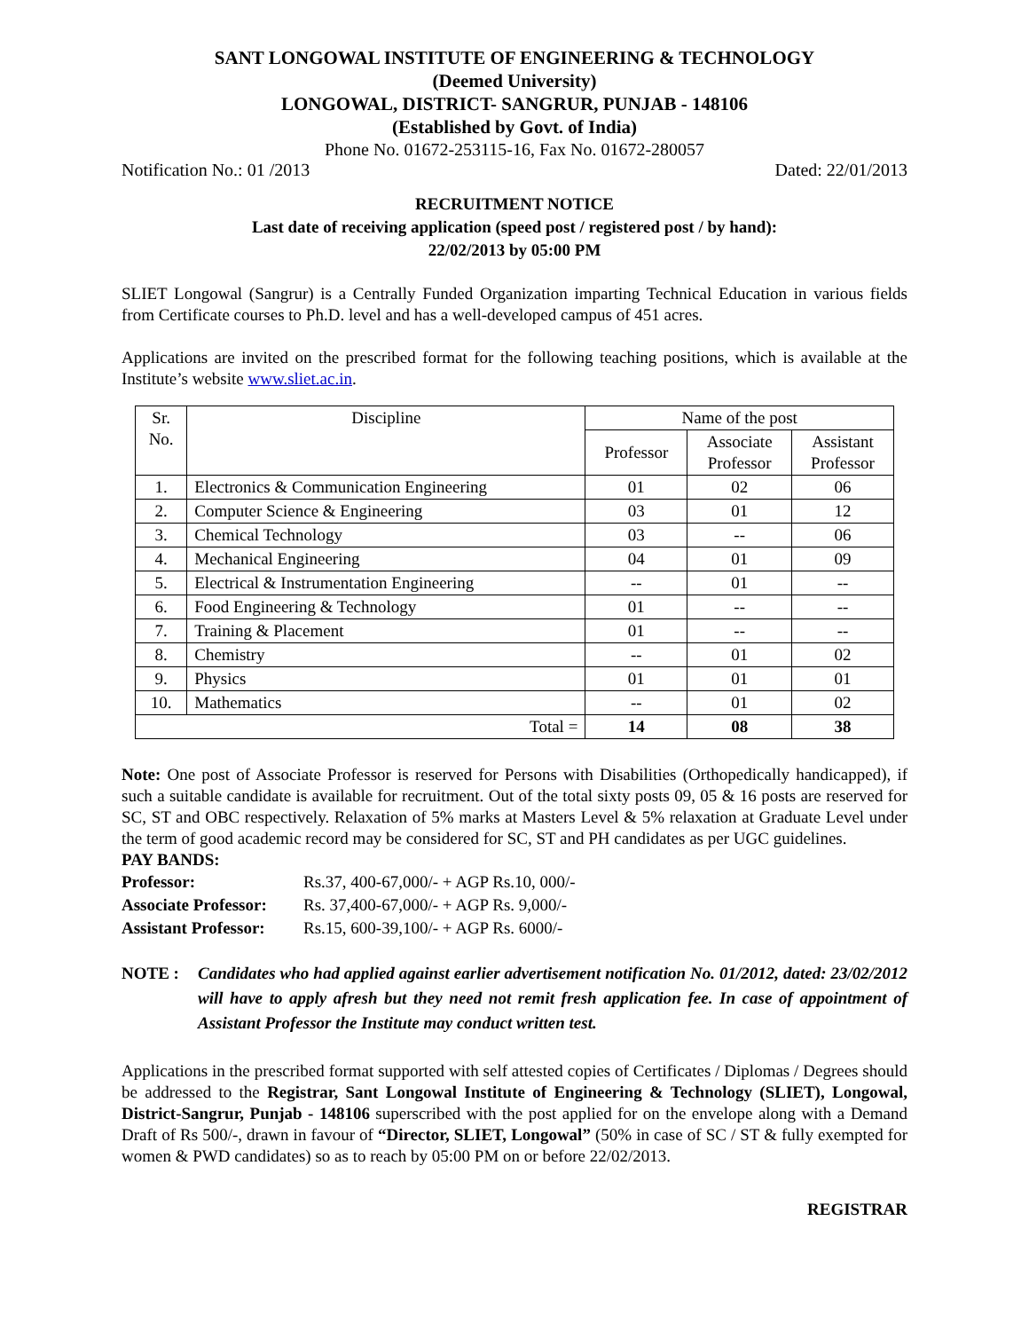SANT LONGOWAL INSTITUTE OF ENGINEERING & TECHNOLOGY
(Deemed University)
LONGOWAL, DISTRICT- SANGRUR, PUNJAB - 148106
(Established by Govt. of India)
Phone No. 01672-253115-16, Fax No. 01672-280057
Notification No.: 01 /2013 Dated: 22/01/2013
RECRUITMENT NOTICE
Last date of receiving application (speed post / registered post / by hand):
22/02/2013 by 05:00 PM
SLIET Longowal (Sangrur) is a Centrally Funded Organization imparting Technical Education in various fields from Certificate courses to Ph.D. level and has a well-developed campus of 451 acres.
Applications are invited on the prescribed format for the following teaching positions, which is available at the Institute’s website www.sliet.ac.in.
| Sr. No. | Discipline | Name of the post | | |
| --- | --- | --- | --- | --- |
| | | Professor | Associate Professor | Assistant Professor |
| 1. | Electronics & Communication Engineering | 01 | 02 | 06 |
| 2. | Computer Science & Engineering | 03 | 01 | 12 |
| 3. | Chemical Technology | 03 | -- | 06 |
| 4. | Mechanical Engineering | 04 | 01 | 09 |
| 5. | Electrical & Instrumentation Engineering | -- | 01 | -- |
| 6. | Food Engineering & Technology | 01 | -- | -- |
| 7. | Training & Placement | 01 | -- | -- |
| 8. | Chemistry | -- | 01 | 02 |
| 9. | Physics | 01 | 01 | 01 |
| 10. | Mathematics | -- | 01 | 02 |
| Total = | | 14 | 08 | 38 |
Note: One post of Associate Professor is reserved for Persons with Disabilities (Orthopedically handicapped), if such a suitable candidate is available for recruitment. Out of the total sixty posts 09, 05 & 16 posts are reserved for SC, ST and OBC respectively. Relaxation of 5% marks at Masters Level & 5% relaxation at Graduate Level under the term of good academic record may be considered for SC, ST and PH candidates as per UGC guidelines.
PAY BANDS:
| Professor: | Rs.37, 400-67,000/- + AGP Rs.10, 000/- |
| Associate Professor: | Rs. 37,400-67,000/- + AGP Rs. 9,000/- |
| Assistant Professor: | Rs.15, 600-39,100/- + AGP Rs. 6000/- |
NOTE : Candidates who had applied against earlier advertisement notification No. 01/2012, dated: 23/02/2012 will have to apply afresh but they need not remit fresh application fee. In case of appointment of Assistant Professor the Institute may conduct written test.
Applications in the prescribed format supported with self attested copies of Certificates / Diplomas / Degrees should be addressed to the Registrar, Sant Longowal Institute of Engineering & Technology (SLIET), Longowal, District-Sangrur, Punjab - 148106 superscribed with the post applied for on the envelope along with a Demand Draft of Rs 500/-, drawn in favour of “Director, SLIET, Longowal” (50% in case of SC / ST & fully exempted for women & PWD candidates) so as to reach by 05:00 PM on or before 22/02/2013.
REGISTRAR